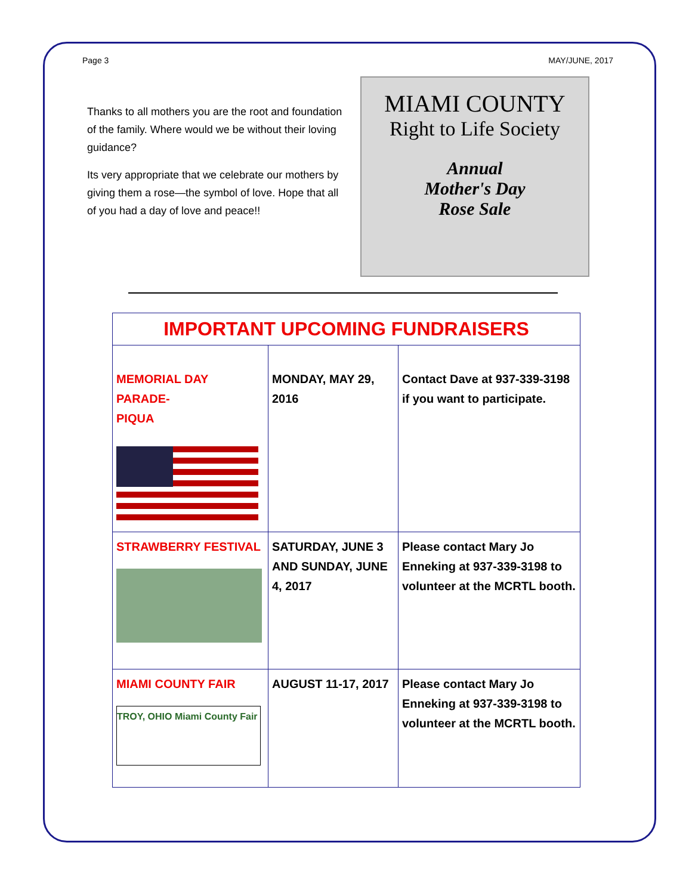Page 3 MAY/JUNE, 2017
Thanks to all mothers you are the root and foundation of the family. Where would we be without their loving guidance?
Its very appropriate that we celebrate our mothers by giving them a rose—the symbol of love. Hope that all of you had a day of love and peace!!
MIAMI COUNTY
Right to Life Society
Annual
Mother's Day
Rose Sale
| IMPORTANT UPCOMING FUNDRAISERS | | |
| --- | --- | --- |
| MEMORIAL DAY PARADE- PIQUA | MONDAY, MAY 29, 2016 | Contact Dave at 937-339-3198 if you want to participate. |
| STRAWBERRY FESTIVAL | SATURDAY, JUNE 3 AND SUNDAY, JUNE 4, 2017 | Please contact Mary Jo Enneking at 937-339-3198 to volunteer at the MCRTL booth. |
| MIAMI COUNTY FAIR TROY, OHIO Miami County Fair | AUGUST 11-17, 2017 | Please contact Mary Jo Enneking at 937-339-3198 to volunteer at the MCRTL booth. |